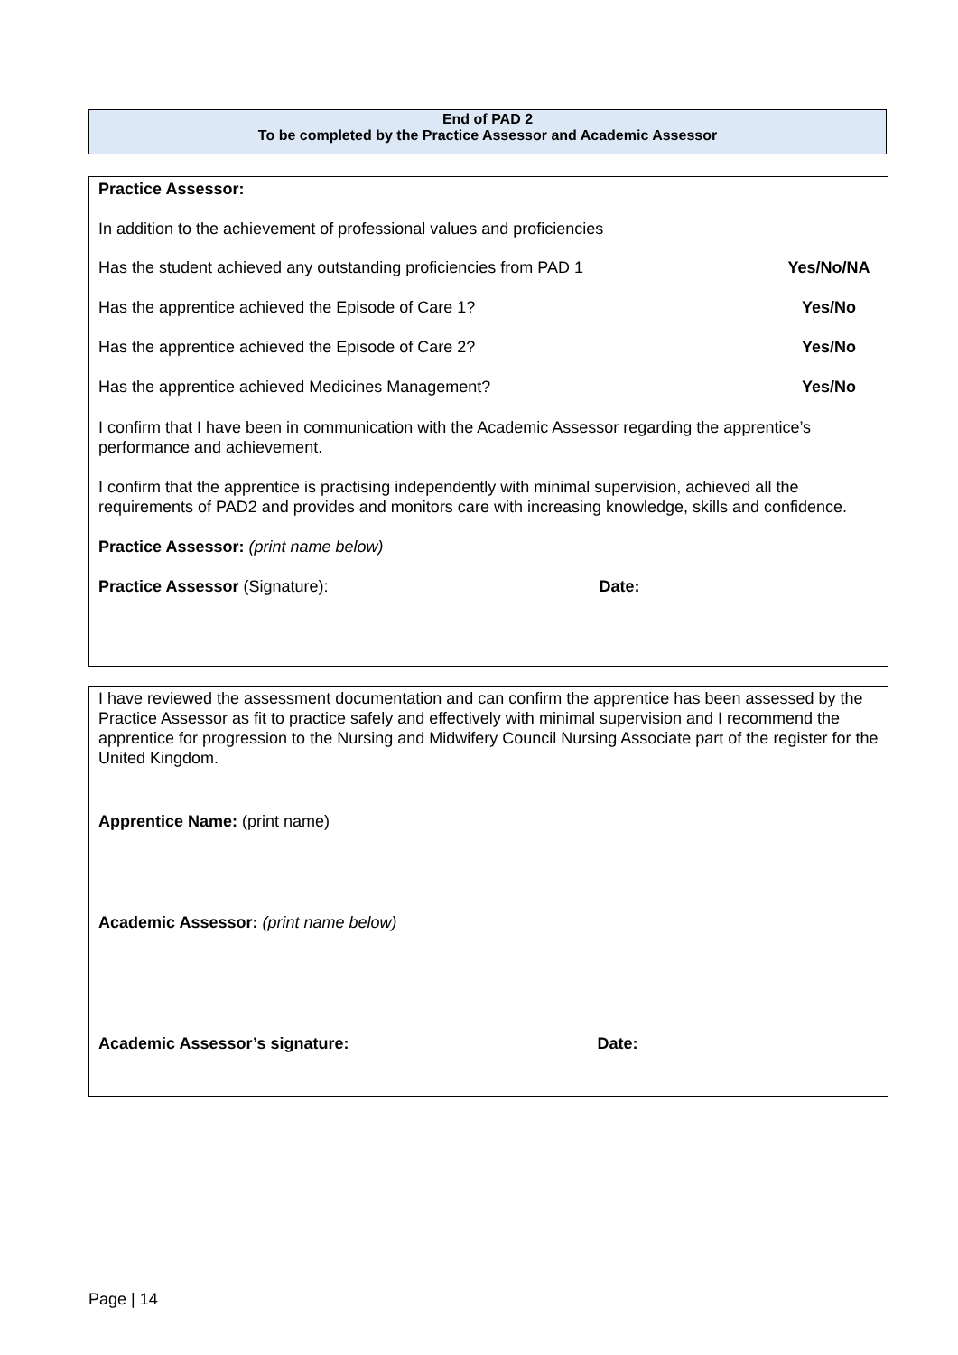End of PAD 2
To be completed by the Practice Assessor and Academic Assessor
Practice Assessor:
In addition to the achievement of professional values and proficiencies
Has the student achieved any outstanding proficiencies from PAD 1 Yes/No/NA
Has the apprentice achieved the Episode of Care 1? Yes/No
Has the apprentice achieved the Episode of Care 2? Yes/No
Has the apprentice achieved Medicines Management? Yes/No
I confirm that I have been in communication with the Academic Assessor regarding the apprentice’s performance and achievement.
I confirm that the apprentice is practising independently with minimal supervision, achieved all the requirements of PAD2 and provides and monitors care with increasing knowledge, skills and confidence.
Practice Assessor: (print name below)
Practice Assessor (Signature): Date:
I have reviewed the assessment documentation and can confirm the apprentice has been assessed by the Practice Assessor as fit to practice safely and effectively with minimal supervision and I recommend the apprentice for progression to the Nursing and Midwifery Council Nursing Associate part of the register for the United Kingdom.
Apprentice Name: (print name)
Academic Assessor: (print name below)
Academic Assessor’s signature: Date:
Page | 14